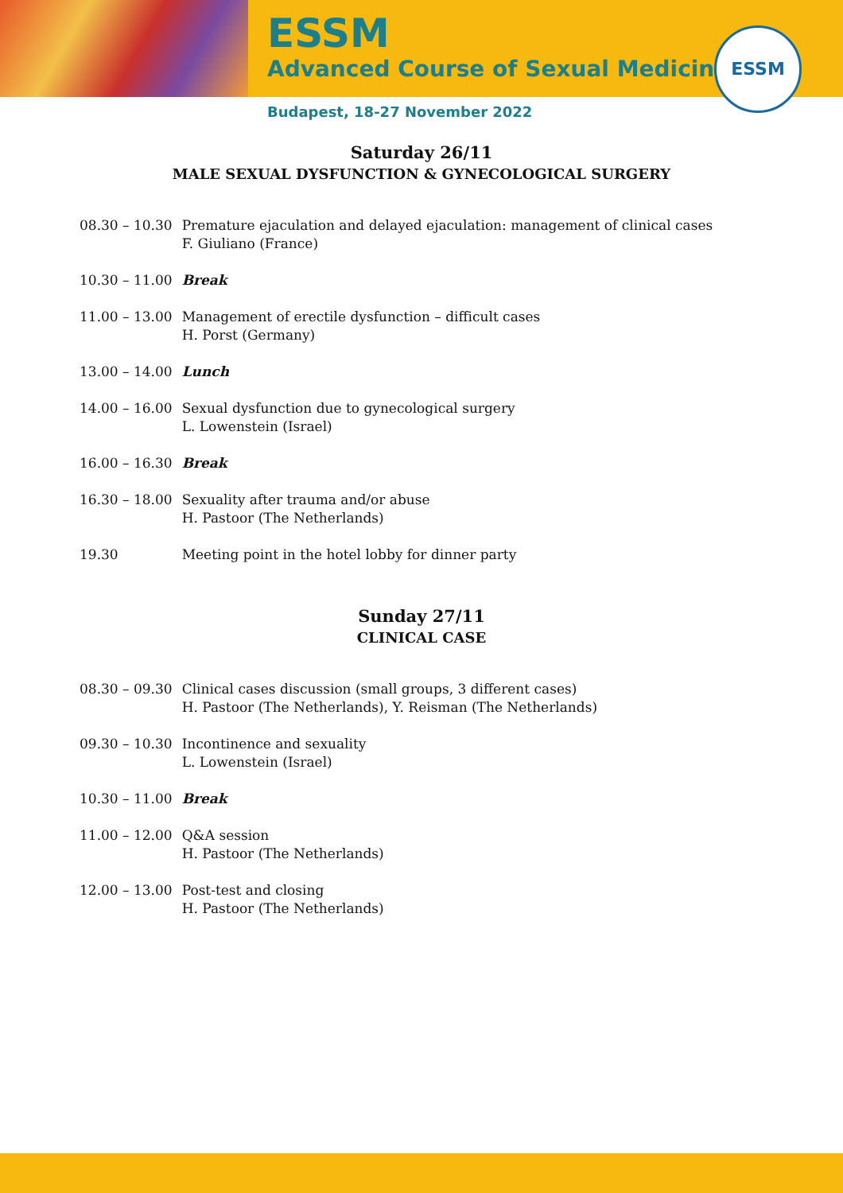ESSM
Advanced Course of Sexual Medicine
ESSM
Budapest, 18-27 November 2022
Saturday 26/11
MALE SEXUAL DYSFUNCTION & GYNECOLOGICAL SURGERY
| 08.30 – 10.30 | Premature ejaculation and delayed ejaculation: management of clinical cases F. Giuliano (France) |
| 10.30 – 11.00 | Break |
| 11.00 – 13.00 | Management of erectile dysfunction – difficult cases H. Porst (Germany) |
| 13.00 – 14.00 | Lunch |
| 14.00 – 16.00 | Sexual dysfunction due to gynecological surgery L. Lowenstein (Israel) |
| 16.00 – 16.30 | Break |
| 16.30 – 18.00 | Sexuality after trauma and/or abuse H. Pastoor (The Netherlands) |
| 19.30 | Meeting point in the hotel lobby for dinner party |
Sunday 27/11
CLINICAL CASE
| 08.30 – 09.30 | Clinical cases discussion (small groups, 3 different cases) H. Pastoor (The Netherlands), Y. Reisman (The Netherlands) |
| 09.30 – 10.30 | Incontinence and sexuality L. Lowenstein (Israel) |
| 10.30 – 11.00 | Break |
| 11.00 – 12.00 | Q&A session H. Pastoor (The Netherlands) |
| 12.00 – 13.00 | Post-test and closing H. Pastoor (The Netherlands) |